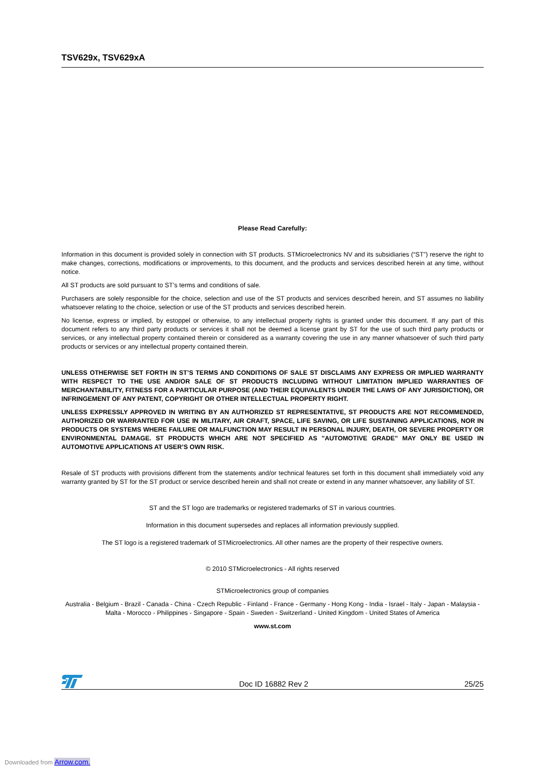TSV629x, TSV629xA
Please Read Carefully:
Information in this document is provided solely in connection with ST products. STMicroelectronics NV and its subsidiaries (“ST”) reserve the right to make changes, corrections, modifications or improvements, to this document, and the products and services described herein at any time, without notice.
All ST products are sold pursuant to ST’s terms and conditions of sale.
Purchasers are solely responsible for the choice, selection and use of the ST products and services described herein, and ST assumes no liability whatsoever relating to the choice, selection or use of the ST products and services described herein.
No license, express or implied, by estoppel or otherwise, to any intellectual property rights is granted under this document. If any part of this document refers to any third party products or services it shall not be deemed a license grant by ST for the use of such third party products or services, or any intellectual property contained therein or considered as a warranty covering the use in any manner whatsoever of such third party products or services or any intellectual property contained therein.
UNLESS OTHERWISE SET FORTH IN ST’S TERMS AND CONDITIONS OF SALE ST DISCLAIMS ANY EXPRESS OR IMPLIED WARRANTY WITH RESPECT TO THE USE AND/OR SALE OF ST PRODUCTS INCLUDING WITHOUT LIMITATION IMPLIED WARRANTIES OF MERCHANTABILITY, FITNESS FOR A PARTICULAR PURPOSE (AND THEIR EQUIVALENTS UNDER THE LAWS OF ANY JURISDICTION), OR INFRINGEMENT OF ANY PATENT, COPYRIGHT OR OTHER INTELLECTUAL PROPERTY RIGHT.
UNLESS EXPRESSLY APPROVED IN WRITING BY AN AUTHORIZED ST REPRESENTATIVE, ST PRODUCTS ARE NOT RECOMMENDED, AUTHORIZED OR WARRANTED FOR USE IN MILITARY, AIR CRAFT, SPACE, LIFE SAVING, OR LIFE SUSTAINING APPLICATIONS, NOR IN PRODUCTS OR SYSTEMS WHERE FAILURE OR MALFUNCTION MAY RESULT IN PERSONAL INJURY, DEATH, OR SEVERE PROPERTY OR ENVIRONMENTAL DAMAGE. ST PRODUCTS WHICH ARE NOT SPECIFIED AS "AUTOMOTIVE GRADE" MAY ONLY BE USED IN AUTOMOTIVE APPLICATIONS AT USER’S OWN RISK.
Resale of ST products with provisions different from the statements and/or technical features set forth in this document shall immediately void any warranty granted by ST for the ST product or service described herein and shall not create or extend in any manner whatsoever, any liability of ST.
ST and the ST logo are trademarks or registered trademarks of ST in various countries.
Information in this document supersedes and replaces all information previously supplied.
The ST logo is a registered trademark of STMicroelectronics. All other names are the property of their respective owners.
© 2010 STMicroelectronics - All rights reserved
STMicroelectronics group of companies
Australia - Belgium - Brazil - Canada - China - Czech Republic - Finland - France - Germany - Hong Kong - India - Israel - Italy - Japan - Malaysia - Malta - Morocco - Philippines - Singapore - Spain - Sweden - Switzerland - United Kingdom - United States of America
www.st.com
Doc ID 16882 Rev 2 25/25
Downloaded from Arrow.com.